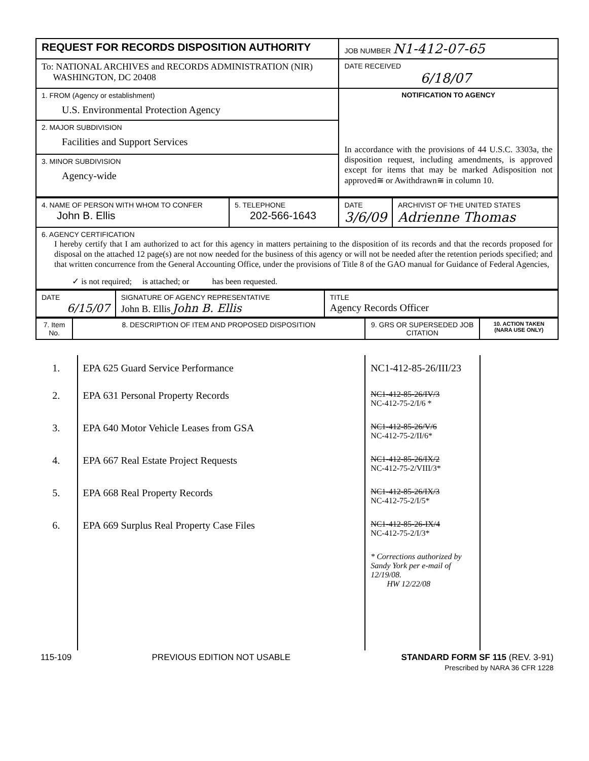| REQUEST FOR RECORDS DISPOSITION AUTHORITY | JOB NUMBER N1-412-07-65 |
| To: NATIONAL ARCHIVES and RECORDS ADMINISTRATION (NIR) WASHINGTON, DC 20408 | DATE RECEIVED 6/18/07 |
| 1. FROM (Agency or establishment) U.S. Environmental Protection Agency 2. MAJOR SUBDIVISION Facilities and Support Services 3. MINOR SUBDIVISION Agency-wide | NOTIFICATION TO AGENCY In accordance with the provisions of 44 U.S.C. 3303a, the disposition request, including amendments, is approved except for items that may be marked Adisposition not approved≅ or Awithdrawn≅ in column 10. |
| 4. NAME OF PERSON WITH WHOM TO CONFER John B. Ellis | 5. TELEPHONE 202-566-1643 | DATE 3/6/09 | ARCHIVIST OF THE UNITED STATES Adrienne Thomas |
| 6. AGENCY CERTIFICATION I hereby certify that I am authorized to act for this agency in matters pertaining to the disposition of its records and that the records proposed for disposal on the attached 12 page(s) are not now needed for the business of this agency or will not be needed after the retention periods specified; and that written concurrence from the General Accounting Office, under the provisions of Title 8 of the GAO manual for Guidance of Federal Agencies, ✓ is not required; is attached; or has been requested. | | | |
| DATE 6/15/07 | SIGNATURE OF AGENCY REPRESENTATIVE John B. Ellis John B. Ellis | TITLE Agency Records Officer |
| 7. Item No. | 8. DESCRIPTION OF ITEM AND PROPOSED DISPOSITION | 9. GRS OR SUPERSEDED JOB CITATION | 10. ACTION TAKEN (NARA USE ONLY) |
| 1. | EPA 625 Guard Service Performance | NC1-412-85-26/III/23 | |
| 2. | EPA 631 Personal Property Records | NC1-412-85-26/IV/3 NC-412-75-2/I/6 * | |
| 3. | EPA 640 Motor Vehicle Leases from GSA | NC1-412-85-26/V/6 NC-412-75-2/II/6* | |
| 4. | EPA 667 Real Estate Project Requests | NC1-412-85-26/IX/2 NC-412-75-2/VIII/3* | |
| 5. | EPA 668 Real Property Records | NC1-412-85-26/IX/3 NC-412-75-2/I/5* | |
| 6. | EPA 669 Surplus Real Property Case Files | NC1-412-85-26-IX/4 NC-412-75-2/I/3* | |
| | | * Corrections authorized by Sandy York per e-mail of 12/19/08. HW 12/22/08 | |
| 115-109 | PREVIOUS EDITION NOT USABLE | STANDARD FORM SF 115 (REV. 3-91) Prescribed by NARA 36 CFR 1228 |